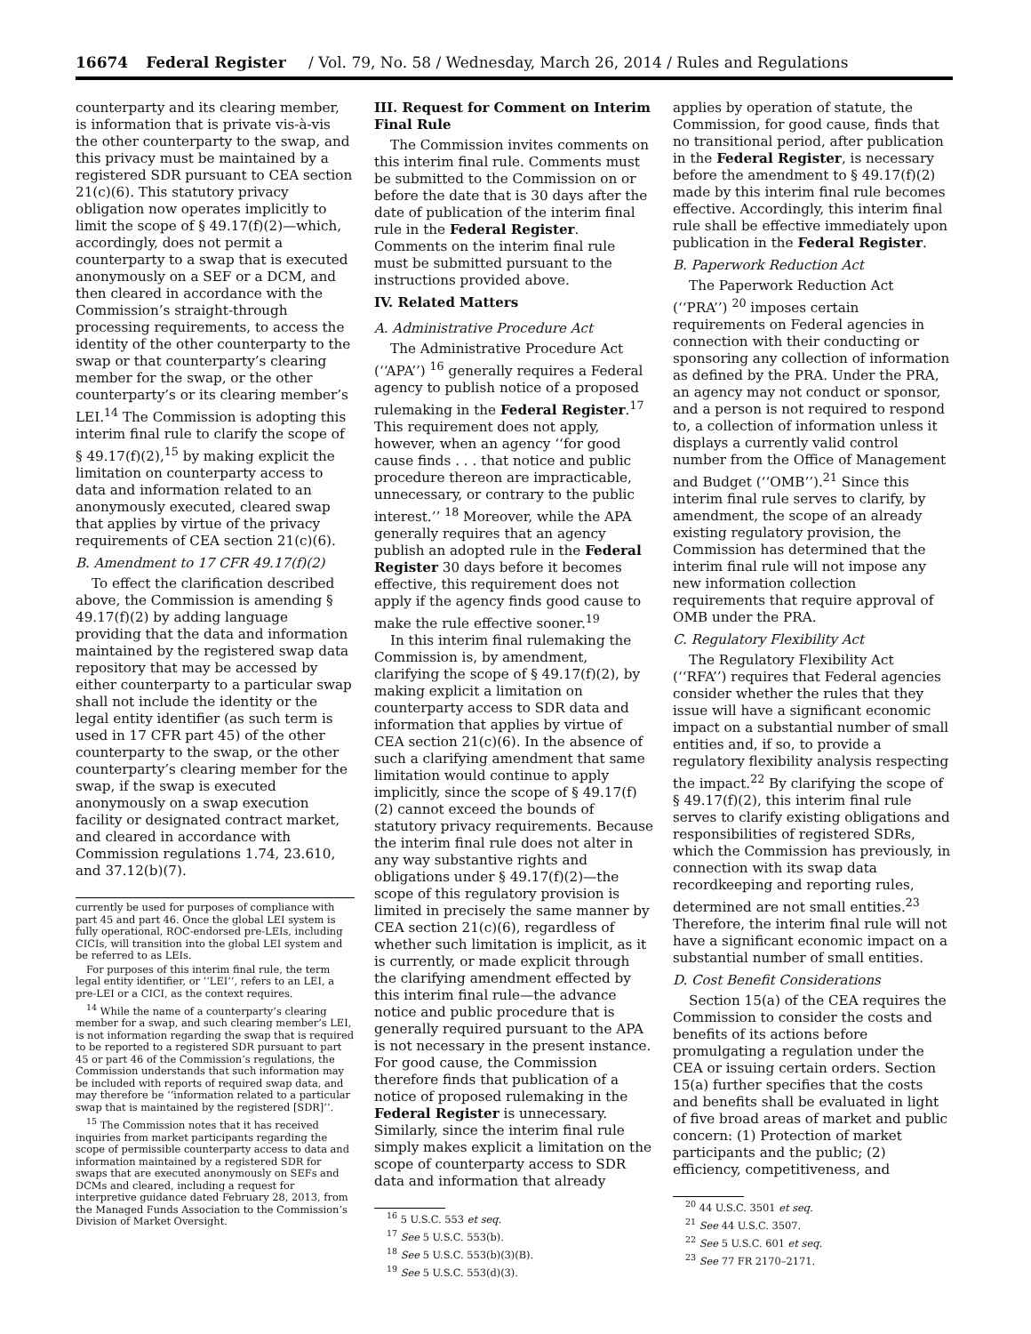16674 Federal Register / Vol. 79, No. 58 / Wednesday, March 26, 2014 / Rules and Regulations
counterparty and its clearing member, is information that is private vis-à-vis the other counterparty to the swap, and this privacy must be maintained by a registered SDR pursuant to CEA section 21(c)(6). This statutory privacy obligation now operates implicitly to limit the scope of § 49.17(f)(2)—which, accordingly, does not permit a counterparty to a swap that is executed anonymously on a SEF or a DCM, and then cleared in accordance with the Commission’s straight-through processing requirements, to access the identity of the other counterparty to the swap or that counterparty’s clearing member for the swap, or the other counterparty’s or its clearing member’s LEI.<sup>14</sup> The Commission is adopting this interim final rule to clarify the scope of § 49.17(f)(2),<sup>15</sup> by making explicit the limitation on counterparty access to data and information related to an anonymously executed, cleared swap that applies by virtue of the privacy requirements of CEA section 21(c)(6).
B. Amendment to 17 CFR 49.17(f)(2)
To effect the clarification described above, the Commission is amending § 49.17(f)(2) by adding language providing that the data and information maintained by the registered swap data repository that may be accessed by either counterparty to a particular swap shall not include the identity or the legal entity identifier (as such term is used in 17 CFR part 45) of the other counterparty to the swap, or the other counterparty’s clearing member for the swap, if the swap is executed anonymously on a swap execution facility or designated contract market, and cleared in accordance with Commission regulations 1.74, 23.610, and 37.12(b)(7).
currently be used for purposes of compliance with part 45 and part 46. Once the global LEI system is fully operational, ROC-endorsed pre-LEIs, including CICIs, will transition into the global LEI system and be referred to as LEIs.
For purposes of this interim final rule, the term legal entity identifier, or ‘‘LEI’’, refers to an LEI, a pre-LEI or a CICI, as the context requires.
<sup>14</sup> While the name of a counterparty’s clearing member for a swap, and such clearing member’s LEI, is not information regarding the swap that is required to be reported to a registered SDR pursuant to part 45 or part 46 of the Commission’s regulations, the Commission understands that such information may be included with reports of required swap data, and may therefore be ‘‘information related to a particular swap that is maintained by the registered [SDR]’’.
<sup>15</sup> The Commission notes that it has received inquiries from market participants regarding the scope of permissible counterparty access to data and information maintained by a registered SDR for swaps that are executed anonymously on SEFs and DCMs and cleared, including a request for interpretive guidance dated February 28, 2013, from the Managed Funds Association to the Commission’s Division of Market Oversight.
III. Request for Comment on Interim Final Rule
The Commission invites comments on this interim final rule. Comments must be submitted to the Commission on or before the date that is 30 days after the date of publication of the interim final rule in the Federal Register. Comments on the interim final rule must be submitted pursuant to the instructions provided above.
IV. Related Matters
A. Administrative Procedure Act
The Administrative Procedure Act (‘‘APA’’) <sup>16</sup> generally requires a Federal agency to publish notice of a proposed rulemaking in the Federal Register.<sup>17</sup> This requirement does not apply, however, when an agency ‘‘for good cause finds . . . that notice and public procedure thereon are impracticable, unnecessary, or contrary to the public interest.’’ <sup>18</sup> Moreover, while the APA generally requires that an agency publish an adopted rule in the Federal Register 30 days before it becomes effective, this requirement does not apply if the agency finds good cause to make the rule effective sooner.<sup>19</sup>
In this interim final rulemaking the Commission is, by amendment, clarifying the scope of § 49.17(f)(2), by making explicit a limitation on counterparty access to SDR data and information that applies by virtue of CEA section 21(c)(6). In the absence of such a clarifying amendment that same limitation would continue to apply implicitly, since the scope of § 49.17(f)(2) cannot exceed the bounds of statutory privacy requirements. Because the interim final rule does not alter in any way substantive rights and obligations under § 49.17(f)(2)—the scope of this regulatory provision is limited in precisely the same manner by CEA section 21(c)(6), regardless of whether such limitation is implicit, as it is currently, or made explicit through the clarifying amendment effected by this interim final rule—the advance notice and public procedure that is generally required pursuant to the APA is not necessary in the present instance. For good cause, the Commission therefore finds that publication of a notice of proposed rulemaking in the Federal Register is unnecessary. Similarly, since the interim final rule simply makes explicit a limitation on the scope of counterparty access to SDR data and information that already
<sup>16</sup> 5 U.S.C. 553 et seq.
<sup>17</sup> See 5 U.S.C. 553(b).
<sup>18</sup> See 5 U.S.C. 553(b)(3)(B).
<sup>19</sup> See 5 U.S.C. 553(d)(3).
applies by operation of statute, the Commission, for good cause, finds that no transitional period, after publication in the Federal Register, is necessary before the amendment to § 49.17(f)(2) made by this interim final rule becomes effective. Accordingly, this interim final rule shall be effective immediately upon publication in the Federal Register.
B. Paperwork Reduction Act
The Paperwork Reduction Act (‘‘PRA’’) <sup>20</sup> imposes certain requirements on Federal agencies in connection with their conducting or sponsoring any collection of information as defined by the PRA. Under the PRA, an agency may not conduct or sponsor, and a person is not required to respond to, a collection of information unless it displays a currently valid control number from the Office of Management and Budget (‘‘OMB’’).<sup>21</sup> Since this interim final rule serves to clarify, by amendment, the scope of an already existing regulatory provision, the Commission has determined that the interim final rule will not impose any new information collection requirements that require approval of OMB under the PRA.
C. Regulatory Flexibility Act
The Regulatory Flexibility Act (‘‘RFA’’) requires that Federal agencies consider whether the rules that they issue will have a significant economic impact on a substantial number of small entities and, if so, to provide a regulatory flexibility analysis respecting the impact.<sup>22</sup> By clarifying the scope of § 49.17(f)(2), this interim final rule serves to clarify existing obligations and responsibilities of registered SDRs, which the Commission has previously, in connection with its swap data recordkeeping and reporting rules, determined are not small entities.<sup>23</sup> Therefore, the interim final rule will not have a significant economic impact on a substantial number of small entities.
D. Cost Benefit Considerations
Section 15(a) of the CEA requires the Commission to consider the costs and benefits of its actions before promulgating a regulation under the CEA or issuing certain orders. Section 15(a) further specifies that the costs and benefits shall be evaluated in light of five broad areas of market and public concern: (1) Protection of market participants and the public; (2) efficiency, competitiveness, and
<sup>20</sup> 44 U.S.C. 3501 et seq.
<sup>21</sup> See 44 U.S.C. 3507.
<sup>22</sup> See 5 U.S.C. 601 et seq.
<sup>23</sup> See 77 FR 2170–2171.